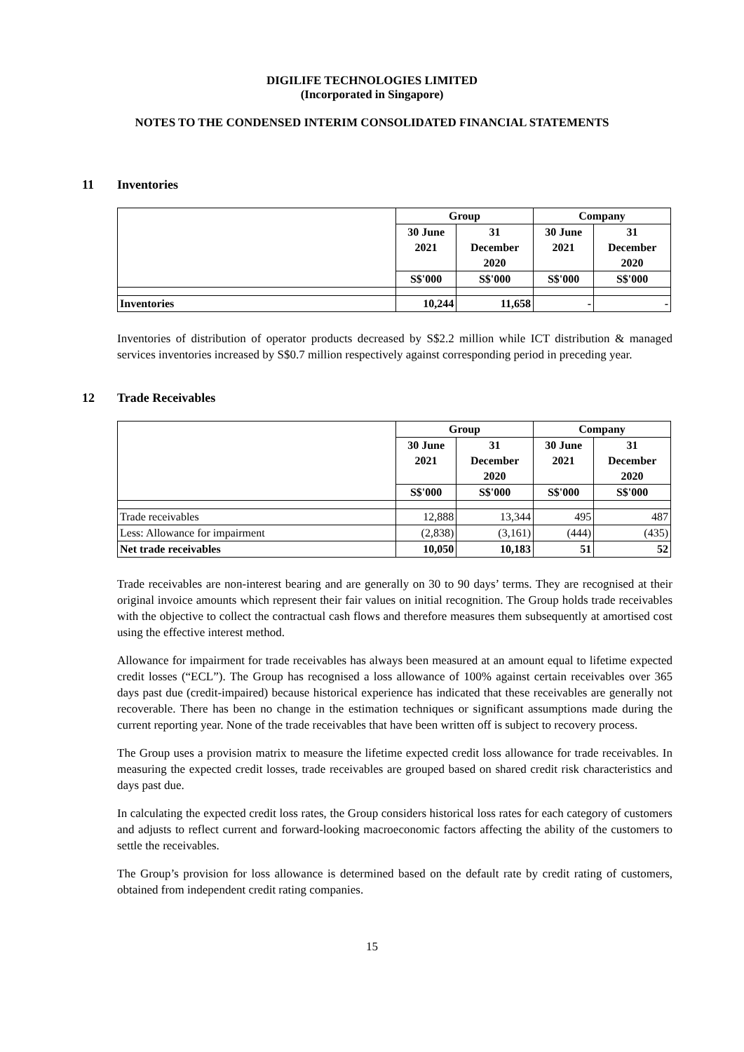DIGILIFE TECHNOLOGIES LIMITED
(Incorporated in Singapore)
NOTES TO THE CONDENSED INTERIM CONSOLIDATED FINANCIAL STATEMENTS
11 Inventories
| | Group | | Company | |
| | 30 June 2021 | 31 December 2020 | 30 June 2021 | 31 December 2020 |
| | S$'000 | S$'000 | S$'000 | S$'000 |
| Inventories | 10,244 | 11,658 | - | - |
Inventories of distribution of operator products decreased by S$2.2 million while ICT distribution & managed services inventories increased by S$0.7 million respectively against corresponding period in preceding year.
12 Trade Receivables
| | Group | | Company | |
| | 30 June 2021 | 31 December 2020 | 30 June 2021 | 31 December 2020 |
| | S$'000 | S$'000 | S$'000 | S$'000 |
| Trade receivables | 12,888 | 13,344 | 495 | 487 |
| Less: Allowance for impairment | (2,838) | (3,161) | (444) | (435) |
| Net trade receivables | 10,050 | 10,183 | 51 | 52 |
Trade receivables are non-interest bearing and are generally on 30 to 90 days’ terms. They are recognised at their original invoice amounts which represent their fair values on initial recognition. The Group holds trade receivables with the objective to collect the contractual cash flows and therefore measures them subsequently at amortised cost using the effective interest method.
Allowance for impairment for trade receivables has always been measured at an amount equal to lifetime expected credit losses (“ECL”). The Group has recognised a loss allowance of 100% against certain receivables over 365 days past due (credit-impaired) because historical experience has indicated that these receivables are generally not recoverable. There has been no change in the estimation techniques or significant assumptions made during the current reporting year. None of the trade receivables that have been written off is subject to recovery process.
The Group uses a provision matrix to measure the lifetime expected credit loss allowance for trade receivables. In measuring the expected credit losses, trade receivables are grouped based on shared credit risk characteristics and days past due.
In calculating the expected credit loss rates, the Group considers historical loss rates for each category of customers and adjusts to reflect current and forward-looking macroeconomic factors affecting the ability of the customers to settle the receivables.
The Group’s provision for loss allowance is determined based on the default rate by credit rating of customers, obtained from independent credit rating companies.
15